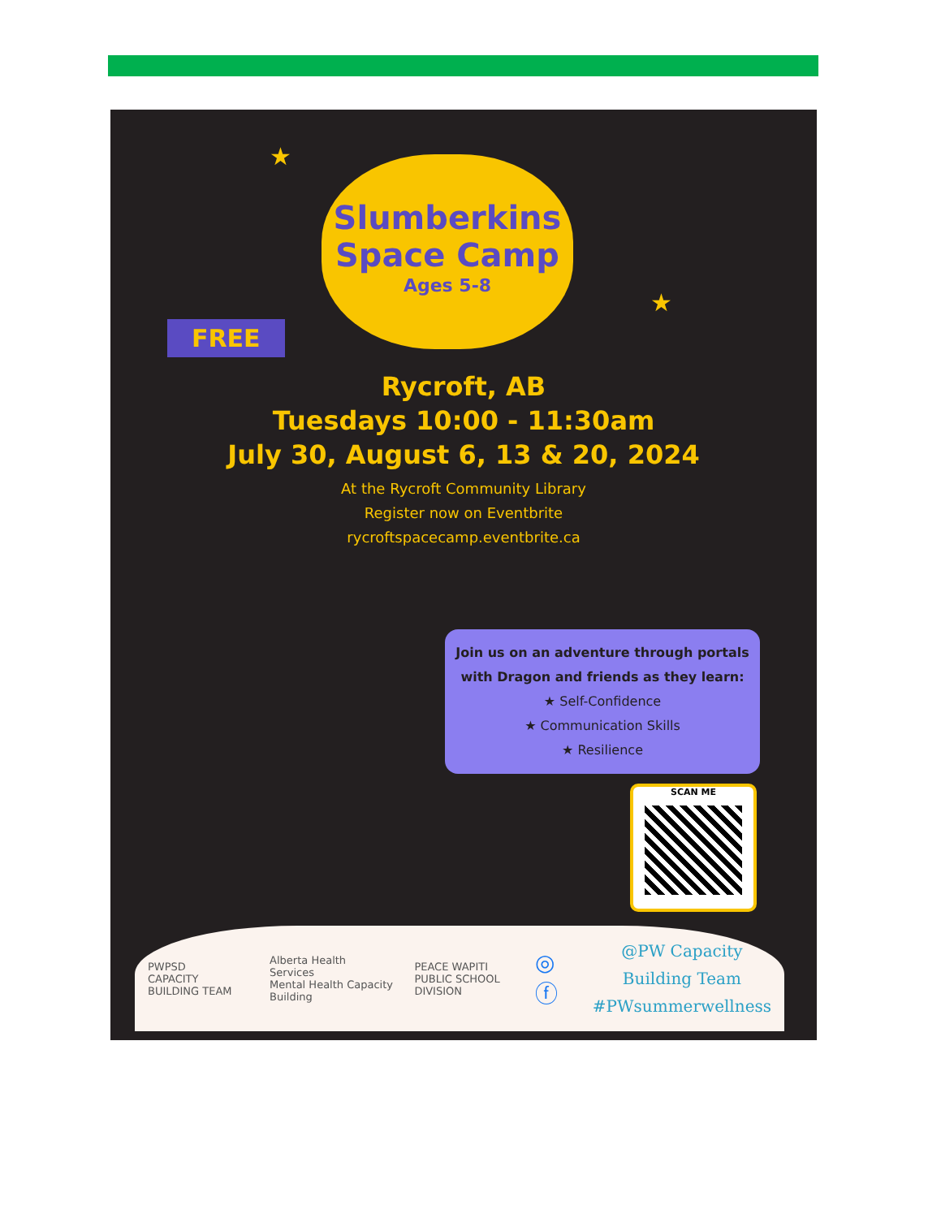★
★
Slumberkins
Space Camp
Ages 5-8
FREE
Rycroft, AB
Tuesdays 10:00 - 11:30am
July 30, August 6, 13 & 20, 2024
At the Rycroft Community Library
Register now on Eventbrite
rycroftspacecamp.eventbrite.ca
Join us on an adventure through portals
with Dragon and friends as they learn:
★ Self-Confidence
★ Communication Skills
★ Resilience
SCAN ME
PWPSD
CAPACITY BUILDING TEAM Alberta Health Services
Mental Health Capacity Building PEACE WAPITI
PUBLIC SCHOOL DIVISION ◎ ⓕ
@PW Capacity Building Team
#PWsummerwellness